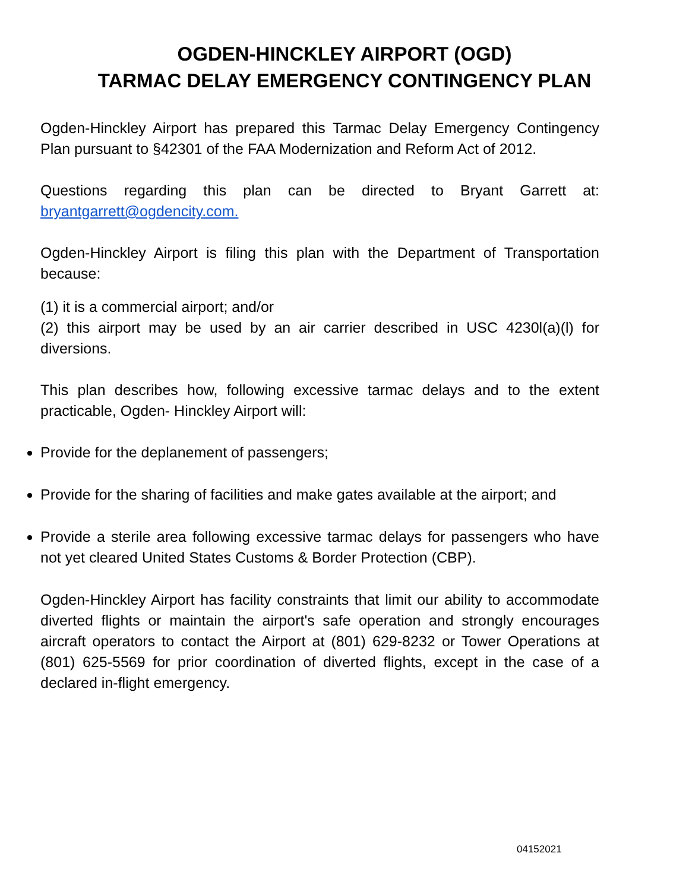OGDEN-HINCKLEY AIRPORT (OGD)
TARMAC DELAY EMERGENCY CONTINGENCY PLAN
Ogden-Hinckley Airport has prepared this Tarmac Delay Emergency Contingency Plan pursuant to §42301 of the FAA Modernization and Reform Act of 2012.
Questions regarding this plan can be directed to Bryant Garrett at: bryantgarrett@ogdencity.com.
Ogden-Hinckley Airport is filing this plan with the Department of Transportation because:
(1) it is a commercial airport; and/or
(2) this airport may be used by an air carrier described in USC 4230l(a)(l) for diversions.
This plan describes how, following excessive tarmac delays and to the extent practicable, Ogden- Hinckley Airport will:
Provide for the deplanement of passengers;
Provide for the sharing of facilities and make gates available at the airport; and
Provide a sterile area following excessive tarmac delays for passengers who have not yet cleared United States Customs & Border Protection (CBP).
Ogden-Hinckley Airport has facility constraints that limit our ability to accommodate diverted flights or maintain the airport's safe operation and strongly encourages aircraft operators to contact the Airport at (801) 629-8232 or Tower Operations at (801) 625-5569 for prior coordination of diverted flights, except in the case of a declared in-flight emergency.
04152021